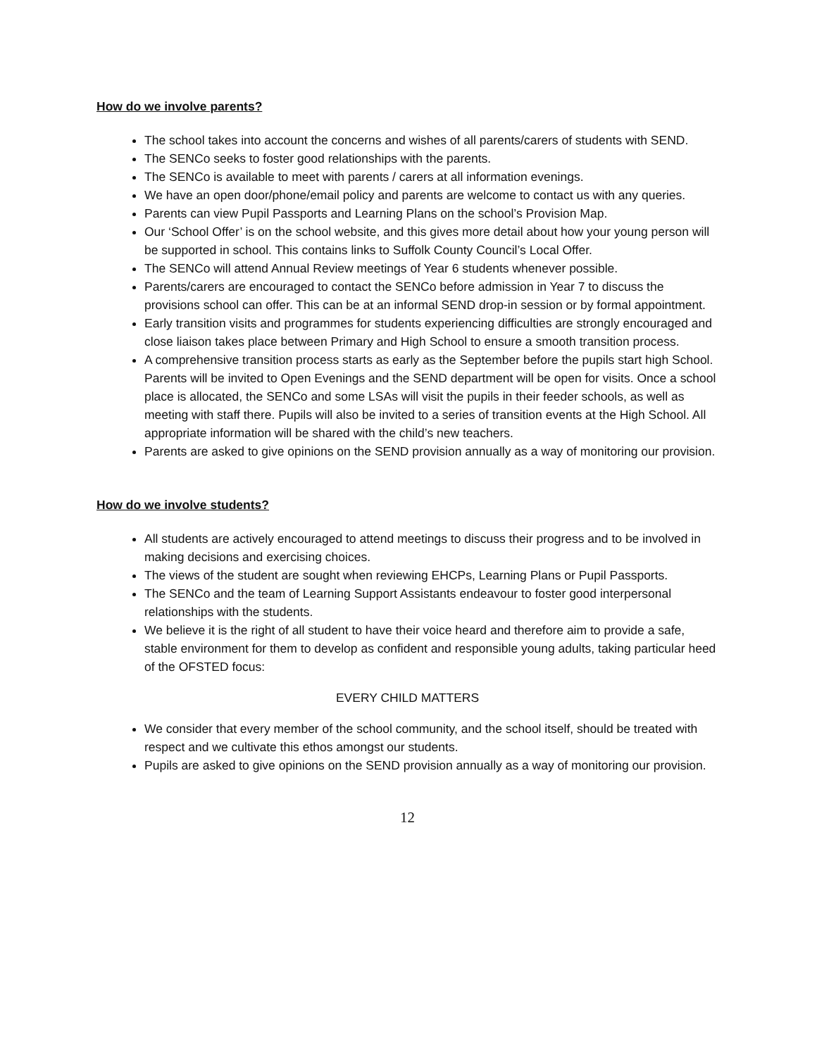How do we involve parents?
The school takes into account the concerns and wishes of all parents/carers of students with SEND.
The SENCo seeks to foster good relationships with the parents.
The SENCo is available to meet with parents / carers at all information evenings.
We have an open door/phone/email policy and parents are welcome to contact us with any queries.
Parents can view Pupil Passports and Learning Plans on the school’s Provision Map.
Our ‘School Offer’ is on the school website, and this gives more detail about how your young person will be supported in school. This contains links to Suffolk County Council’s Local Offer.
The SENCo will attend Annual Review meetings of Year 6 students whenever possible.
Parents/carers are encouraged to contact the SENCo before admission in Year 7 to discuss the provisions school can offer. This can be at an informal SEND drop-in session or by formal appointment.
Early transition visits and programmes for students experiencing difficulties are strongly encouraged and close liaison takes place between Primary and High School to ensure a smooth transition process.
A comprehensive transition process starts as early as the September before the pupils start high School. Parents will be invited to Open Evenings and the SEND department will be open for visits. Once a school place is allocated, the SENCo and some LSAs will visit the pupils in their feeder schools, as well as meeting with staff there. Pupils will also be invited to a series of transition events at the High School. All appropriate information will be shared with the child’s new teachers.
Parents are asked to give opinions on the SEND provision annually as a way of monitoring our provision.
How do we involve students?
All students are actively encouraged to attend meetings to discuss their progress and to be involved in making decisions and exercising choices.
The views of the student are sought when reviewing EHCPs, Learning Plans or Pupil Passports.
The SENCo and the team of Learning Support Assistants endeavour to foster good interpersonal relationships with the students.
We believe it is the right of all student to have their voice heard and therefore aim to provide a safe, stable environment for them to develop as confident and responsible young adults, taking particular heed of the OFSTED focus:
EVERY CHILD MATTERS
We consider that every member of the school community, and the school itself, should be treated with respect and we cultivate this ethos amongst our students.
Pupils are asked to give opinions on the SEND provision annually as a way of monitoring our provision.
12